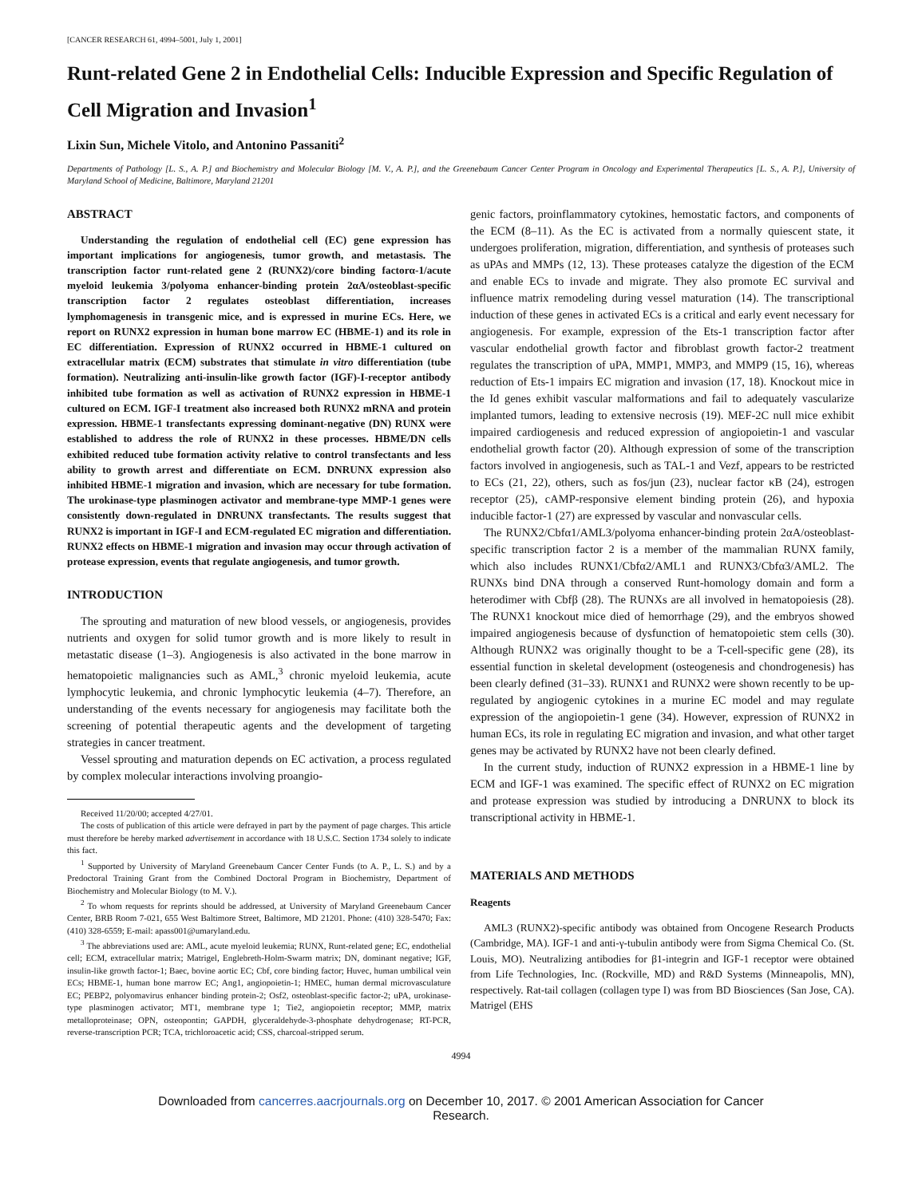[CANCER RESEARCH 61, 4994–5001, July 1, 2001]
Runt-related Gene 2 in Endothelial Cells: Inducible Expression and Specific Regulation of Cell Migration and Invasion<sup>1</sup>
Lixin Sun, Michele Vitolo, and Antonino Passaniti<sup>2</sup>
Departments of Pathology [L. S., A. P.] and Biochemistry and Molecular Biology [M. V., A. P.], and the Greenebaum Cancer Center Program in Oncology and Experimental Therapeutics [L. S., A. P.], University of Maryland School of Medicine, Baltimore, Maryland 21201
ABSTRACT
Understanding the regulation of endothelial cell (EC) gene expression has important implications for angiogenesis, tumor growth, and metastasis. The transcription factor runt-related gene 2 (RUNX2)/core binding factorα-1/acute myeloid leukemia 3/polyoma enhancer-binding protein 2αA/osteoblast-specific transcription factor 2 regulates osteoblast differentiation, increases lymphomagenesis in transgenic mice, and is expressed in murine ECs. Here, we report on RUNX2 expression in human bone marrow EC (HBME-1) and its role in EC differentiation. Expression of RUNX2 occurred in HBME-1 cultured on extracellular matrix (ECM) substrates that stimulate in vitro differentiation (tube formation). Neutralizing anti-insulin-like growth factor (IGF)-I-receptor antibody inhibited tube formation as well as activation of RUNX2 expression in HBME-1 cultured on ECM. IGF-I treatment also increased both RUNX2 mRNA and protein expression. HBME-1 transfectants expressing dominant-negative (DN) RUNX were established to address the role of RUNX2 in these processes. HBME/DN cells exhibited reduced tube formation activity relative to control transfectants and less ability to growth arrest and differentiate on ECM. DNRUNX expression also inhibited HBME-1 migration and invasion, which are necessary for tube formation. The urokinase-type plasminogen activator and membrane-type MMP-1 genes were consistently down-regulated in DNRUNX transfectants. The results suggest that RUNX2 is important in IGF-I and ECM-regulated EC migration and differentiation. RUNX2 effects on HBME-1 migration and invasion may occur through activation of protease expression, events that regulate angiogenesis, and tumor growth.
INTRODUCTION
The sprouting and maturation of new blood vessels, or angiogenesis, provides nutrients and oxygen for solid tumor growth and is more likely to result in metastatic disease (1–3). Angiogenesis is also activated in the bone marrow in hematopoietic malignancies such as AML,<sup>3</sup> chronic myeloid leukemia, acute lymphocytic leukemia, and chronic lymphocytic leukemia (4–7). Therefore, an understanding of the events necessary for angiogenesis may facilitate both the screening of potential therapeutic agents and the development of targeting strategies in cancer treatment.
Vessel sprouting and maturation depends on EC activation, a process regulated by complex molecular interactions involving proangio-
Received 11/20/00; accepted 4/27/01.
The costs of publication of this article were defrayed in part by the payment of page charges. This article must therefore be hereby marked advertisement in accordance with 18 U.S.C. Section 1734 solely to indicate this fact.
<sup>1</sup> Supported by University of Maryland Greenebaum Cancer Center Funds (to A. P., L. S.) and by a Predoctoral Training Grant from the Combined Doctoral Program in Biochemistry, Department of Biochemistry and Molecular Biology (to M. V.).
<sup>2</sup> To whom requests for reprints should be addressed, at University of Maryland Greenebaum Cancer Center, BRB Room 7-021, 655 West Baltimore Street, Baltimore, MD 21201. Phone: (410) 328-5470; Fax: (410) 328-6559; E-mail: apass001@umaryland.edu.
<sup>3</sup> The abbreviations used are: AML, acute myeloid leukemia; RUNX, Runt-related gene; EC, endothelial cell; ECM, extracellular matrix; Matrigel, Englebreth-Holm-Swarm matrix; DN, dominant negative; IGF, insulin-like growth factor-1; Baec, bovine aortic EC; Cbf, core binding factor; Huvec, human umbilical vein ECs; HBME-1, human bone marrow EC; Ang1, angiopoietin-1; HMEC, human dermal microvasculature EC; PEBP2, polyomavirus enhancer binding protein-2; Osf2, osteoblast-specific factor-2; uPA, urokinase-type plasminogen activator; MT1, membrane type 1; Tie2, angiopoietin receptor; MMP, matrix metalloproteinase; OPN, osteopontin; GAPDH, glyceraldehyde-3-phosphate dehydrogenase; RT-PCR, reverse-transcription PCR; TCA, trichloroacetic acid; CSS, charcoal-stripped serum.
genic factors, proinflammatory cytokines, hemostatic factors, and components of the ECM (8–11). As the EC is activated from a normally quiescent state, it undergoes proliferation, migration, differentiation, and synthesis of proteases such as uPAs and MMPs (12, 13). These proteases catalyze the digestion of the ECM and enable ECs to invade and migrate. They also promote EC survival and influence matrix remodeling during vessel maturation (14). The transcriptional induction of these genes in activated ECs is a critical and early event necessary for angiogenesis. For example, expression of the Ets-1 transcription factor after vascular endothelial growth factor and fibroblast growth factor-2 treatment regulates the transcription of uPA, MMP1, MMP3, and MMP9 (15, 16), whereas reduction of Ets-1 impairs EC migration and invasion (17, 18). Knockout mice in the Id genes exhibit vascular malformations and fail to adequately vascularize implanted tumors, leading to extensive necrosis (19). MEF-2C null mice exhibit impaired cardiogenesis and reduced expression of angiopoietin-1 and vascular endothelial growth factor (20). Although expression of some of the transcription factors involved in angiogenesis, such as TAL-1 and Vezf, appears to be restricted to ECs (21, 22), others, such as fos/jun (23), nuclear factor κB (24), estrogen receptor (25), cAMP-responsive element binding protein (26), and hypoxia inducible factor-1 (27) are expressed by vascular and nonvascular cells.
The RUNX2/Cbfα1/AML3/polyoma enhancer-binding protein 2αA/osteoblast-specific transcription factor 2 is a member of the mammalian RUNX family, which also includes RUNX1/Cbfα2/AML1 and RUNX3/Cbfα3/AML2. The RUNXs bind DNA through a conserved Runt-homology domain and form a heterodimer with Cbfβ (28). The RUNXs are all involved in hematopoiesis (28). The RUNX1 knockout mice died of hemorrhage (29), and the embryos showed impaired angiogenesis because of dysfunction of hematopoietic stem cells (30). Although RUNX2 was originally thought to be a T-cell-specific gene (28), its essential function in skeletal development (osteogenesis and chondrogenesis) has been clearly defined (31–33). RUNX1 and RUNX2 were shown recently to be up-regulated by angiogenic cytokines in a murine EC model and may regulate expression of the angiopoietin-1 gene (34). However, expression of RUNX2 in human ECs, its role in regulating EC migration and invasion, and what other target genes may be activated by RUNX2 have not been clearly defined.
In the current study, induction of RUNX2 expression in a HBME-1 line by ECM and IGF-1 was examined. The specific effect of RUNX2 on EC migration and protease expression was studied by introducing a DNRUNX to block its transcriptional activity in HBME-1.
MATERIALS AND METHODS
Reagents
AML3 (RUNX2)-specific antibody was obtained from Oncogene Research Products (Cambridge, MA). IGF-1 and anti-γ-tubulin antibody were from Sigma Chemical Co. (St. Louis, MO). Neutralizing antibodies for β1-integrin and IGF-1 receptor were obtained from Life Technologies, Inc. (Rockville, MD) and R&D Systems (Minneapolis, MN), respectively. Rat-tail collagen (collagen type I) was from BD Biosciences (San Jose, CA). Matrigel (EHS
4994
Downloaded from cancerres.aacrjournals.org on December 10, 2017. © 2001 American Association for Cancer
Research.